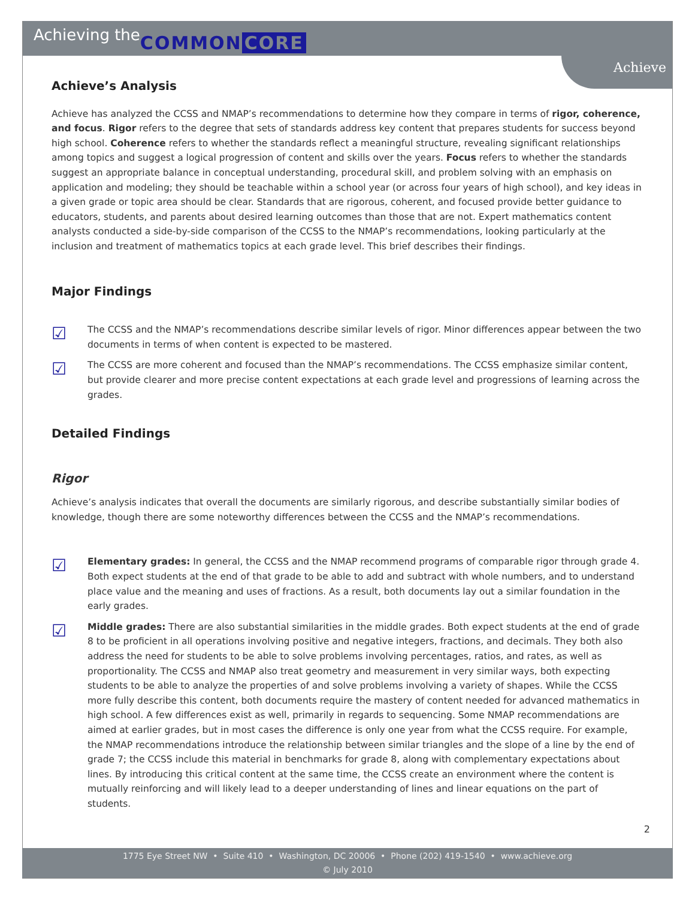Achieving the COMMON CORE
Achieve
Achieve’s Analysis
Achieve has analyzed the CCSS and NMAP’s recommendations to determine how they compare in terms of rigor, coherence, and focus. Rigor refers to the degree that sets of standards address key content that prepares students for success beyond high school. Coherence refers to whether the standards reflect a meaningful structure, revealing significant relationships among topics and suggest a logical progression of content and skills over the years. Focus refers to whether the standards suggest an appropriate balance in conceptual understanding, procedural skill, and problem solving with an emphasis on application and modeling; they should be teachable within a school year (or across four years of high school), and key ideas in a given grade or topic area should be clear. Standards that are rigorous, coherent, and focused provide better guidance to educators, students, and parents about desired learning outcomes than those that are not. Expert mathematics content analysts conducted a side-by-side comparison of the CCSS to the NMAP’s recommendations, looking particularly at the inclusion and treatment of mathematics topics at each grade level. This brief describes their findings.
Major Findings
☑
The CCSS and the NMAP’s recommendations describe similar levels of rigor. Minor differences appear between the two documents in terms of when content is expected to be mastered.
☑
The CCSS are more coherent and focused than the NMAP’s recommendations. The CCSS emphasize similar content, but provide clearer and more precise content expectations at each grade level and progressions of learning across the grades.
Detailed Findings
Rigor
Achieve’s analysis indicates that overall the documents are similarly rigorous, and describe substantially similar bodies of knowledge, though there are some noteworthy differences between the CCSS and the NMAP’s recommendations.
☑
Elementary grades: In general, the CCSS and the NMAP recommend programs of comparable rigor through grade 4. Both expect students at the end of that grade to be able to add and subtract with whole numbers, and to understand place value and the meaning and uses of fractions. As a result, both documents lay out a similar foundation in the early grades.
☑
Middle grades: There are also substantial similarities in the middle grades. Both expect students at the end of grade 8 to be proficient in all operations involving positive and negative integers, fractions, and decimals. They both also address the need for students to be able to solve problems involving percentages, ratios, and rates, as well as proportionality. The CCSS and NMAP also treat geometry and measurement in very similar ways, both expecting students to be able to analyze the properties of and solve problems involving a variety of shapes. While the CCSS more fully describe this content, both documents require the mastery of content needed for advanced mathematics in high school. A few differences exist as well, primarily in regards to sequencing. Some NMAP recommendations are aimed at earlier grades, but in most cases the difference is only one year from what the CCSS require. For example, the NMAP recommendations introduce the relationship between similar triangles and the slope of a line by the end of grade 7; the CCSS include this material in benchmarks for grade 8, along with complementary expectations about lines. By introducing this critical content at the same time, the CCSS create an environment where the content is mutually reinforcing and will likely lead to a deeper understanding of lines and linear equations on the part of students.
2
1775 Eye Street NW • Suite 410 • Washington, DC 20006 • Phone (202) 419-1540 • www.achieve.org
© July 2010